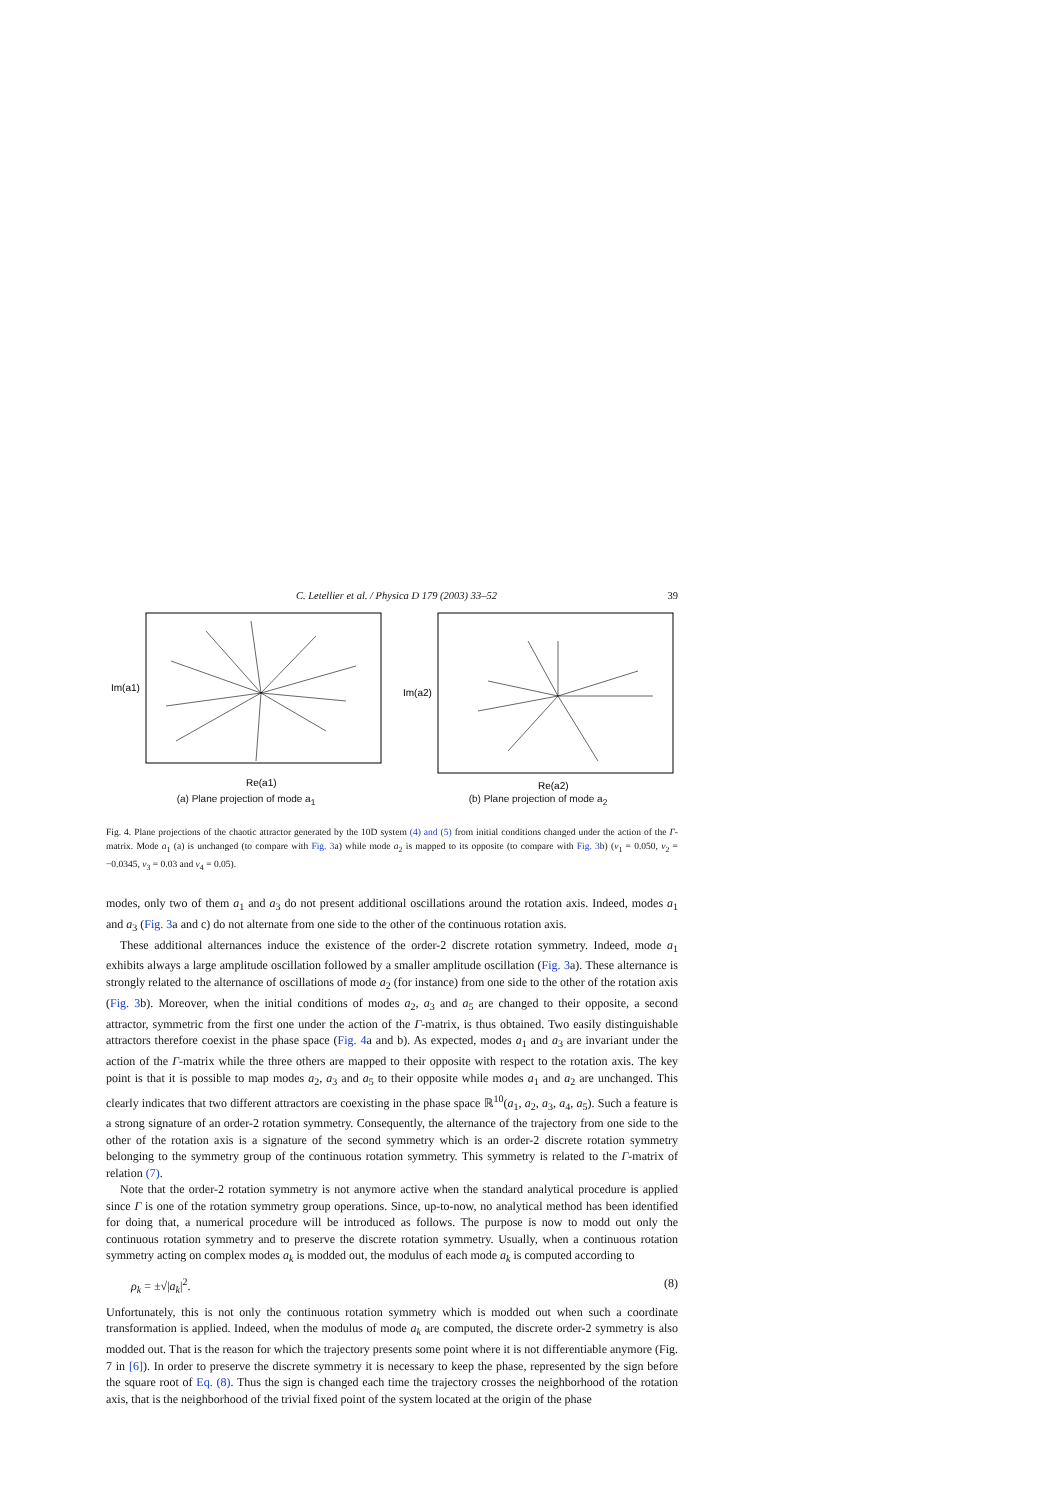C. Letellier et al. / Physica D 179 (2003) 33–52 39
Im(a1)
Re(a1)
(a) Plane projection of mode a<sub>1</sub>
Im(a2)
Re(a2)
(b) Plane projection of mode a<sub>2</sub>
Fig. 4. Plane projections of the chaotic attractor generated by the 10D system (4) and (5) from initial conditions changed under the action of the Γ-matrix. Mode a<sub>1</sub> (a) is unchanged (to compare with Fig. 3a) while mode a<sub>2</sub> is mapped to its opposite (to compare with Fig. 3b) (ν<sub>1</sub> = 0.050, ν<sub>2</sub> = −0.0345, ν<sub>3</sub> = 0.03 and ν<sub>4</sub> = 0.05).
modes, only two of them a<sub>1</sub> and a<sub>3</sub> do not present additional oscillations around the rotation axis. Indeed, modes a<sub>1</sub> and a<sub>3</sub> (Fig. 3a and c) do not alternate from one side to the other of the continuous rotation axis.
These additional alternances induce the existence of the order-2 discrete rotation symmetry. Indeed, mode a<sub>1</sub> exhibits always a large amplitude oscillation followed by a smaller amplitude oscillation (Fig. 3a). These alternance is strongly related to the alternance of oscillations of mode a<sub>2</sub> (for instance) from one side to the other of the rotation axis (Fig. 3b). Moreover, when the initial conditions of modes a<sub>2</sub>, a<sub>3</sub> and a<sub>5</sub> are changed to their opposite, a second attractor, symmetric from the first one under the action of the Γ-matrix, is thus obtained. Two easily distinguishable attractors therefore coexist in the phase space (Fig. 4a and b). As expected, modes a<sub>1</sub> and a<sub>3</sub> are invariant under the action of the Γ-matrix while the three others are mapped to their opposite with respect to the rotation axis. The key point is that it is possible to map modes a<sub>2</sub>, a<sub>3</sub> and a<sub>5</sub> to their opposite while modes a<sub>1</sub> and a<sub>2</sub> are unchanged. This clearly indicates that two different attractors are coexisting in the phase space ℝ<sup>10</sup>(a<sub>1</sub>, a<sub>2</sub>, a<sub>3</sub>, a<sub>4</sub>, a<sub>5</sub>). Such a feature is a strong signature of an order-2 rotation symmetry. Consequently, the alternance of the trajectory from one side to the other of the rotation axis is a signature of the second symmetry which is an order-2 discrete rotation symmetry belonging to the symmetry group of the continuous rotation symmetry. This symmetry is related to the Γ-matrix of relation (7).
Note that the order-2 rotation symmetry is not anymore active when the standard analytical procedure is applied since Γ is one of the rotation symmetry group operations. Since, up-to-now, no analytical method has been identified for doing that, a numerical procedure will be introduced as follows. The purpose is now to modd out only the continuous rotation symmetry and to preserve the discrete rotation symmetry. Usually, when a continuous rotation symmetry acting on complex modes a<sub>k</sub> is modded out, the modulus of each mode a<sub>k</sub> is computed according to
ρ<sub>k</sub> = ±√|a<sub>k</sub>|<sup>2</sup>. (8)
Unfortunately, this is not only the continuous rotation symmetry which is modded out when such a coordinate transformation is applied. Indeed, when the modulus of mode a<sub>k</sub> are computed, the discrete order-2 symmetry is also modded out. That is the reason for which the trajectory presents some point where it is not differentiable anymore (Fig. 7 in [6]). In order to preserve the discrete symmetry it is necessary to keep the phase, represented by the sign before the square root of Eq. (8). Thus the sign is changed each time the trajectory crosses the neighborhood of the rotation axis, that is the neighborhood of the trivial fixed point of the system located at the origin of the phase